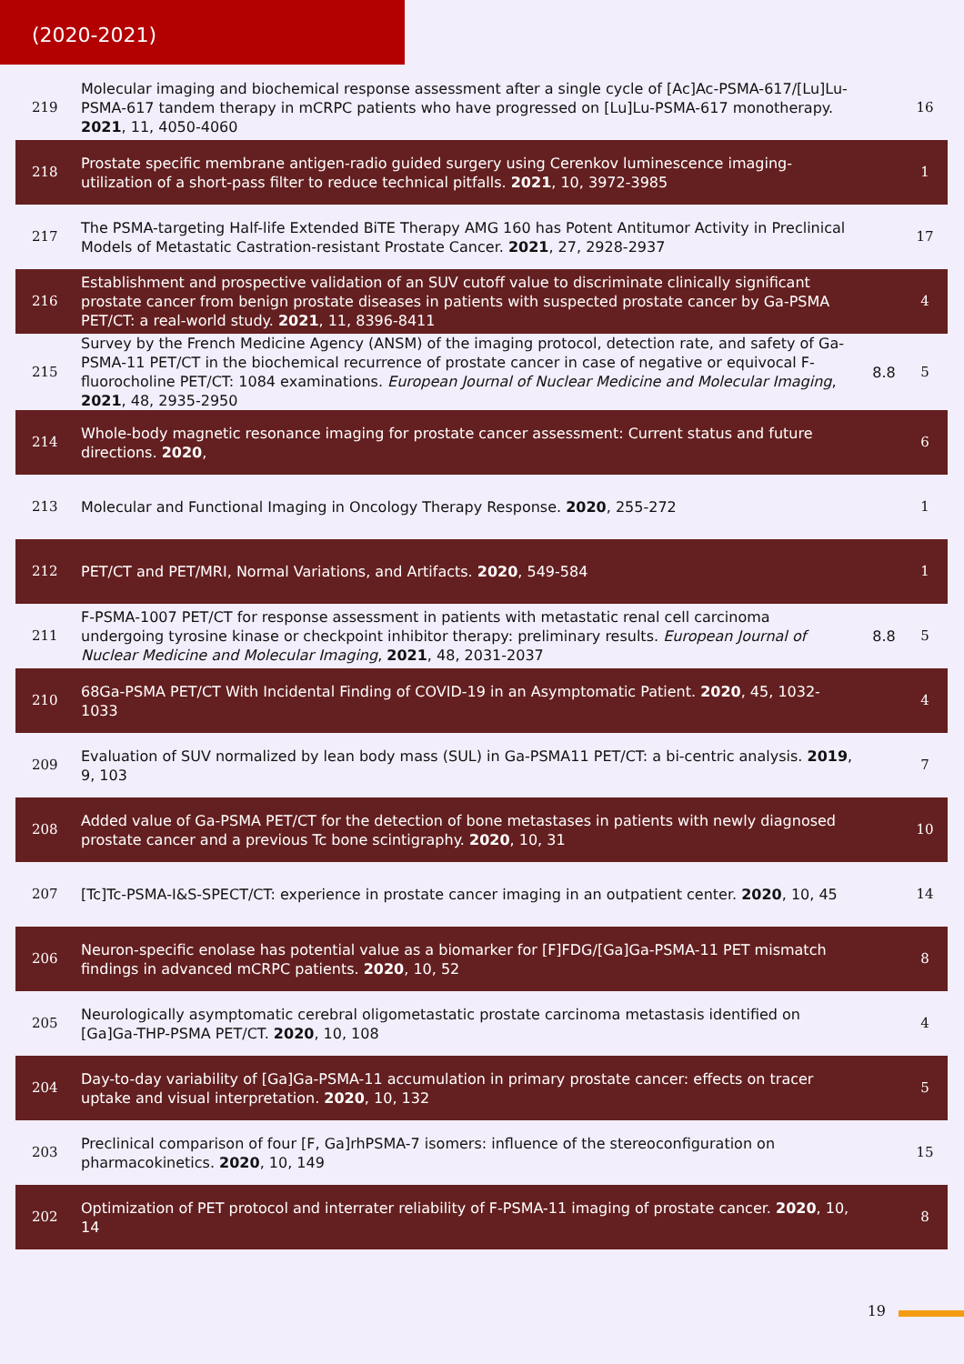(2020-2021)
| 219 | Molecular imaging and biochemical response assessment after a single cycle of [Ac]Ac-PSMA-617/[Lu]Lu-PSMA-617 tandem therapy in mCRPC patients who have progressed on [Lu]Lu-PSMA-617 monotherapy. 2021 , 11, 4050-4060 | | 16 |
| 218 | Prostate specific membrane antigen-radio guided surgery using Cerenkov luminescence imaging-utilization of a short-pass filter to reduce technical pitfalls. 2021 , 10, 3972-3985 | | 1 |
| 217 | The PSMA-targeting Half-life Extended BiTE Therapy AMG 160 has Potent Antitumor Activity in Preclinical Models of Metastatic Castration-resistant Prostate Cancer. 2021 , 27, 2928-2937 | | 17 |
| 216 | Establishment and prospective validation of an SUV cutoff value to discriminate clinically significant prostate cancer from benign prostate diseases in patients with suspected prostate cancer by Ga-PSMA PET/CT: a real-world study. 2021 , 11, 8396-8411 | | 4 |
| 215 | Survey by the French Medicine Agency (ANSM) of the imaging protocol, detection rate, and safety of Ga-PSMA-11 PET/CT in the biochemical recurrence of prostate cancer in case of negative or equivocal F-fluorocholine PET/CT: 1084 examinations. European Journal of Nuclear Medicine and Molecular Imaging , 2021 , 48, 2935-2950 | 8.8 | 5 |
| 214 | Whole-body magnetic resonance imaging for prostate cancer assessment: Current status and future directions. 2020 , | | 6 |
| 213 | Molecular and Functional Imaging in Oncology Therapy Response. 2020 , 255-272 | | 1 |
| 212 | PET/CT and PET/MRI, Normal Variations, and Artifacts. 2020 , 549-584 | | 1 |
| 211 | F-PSMA-1007 PET/CT for response assessment in patients with metastatic renal cell carcinoma undergoing tyrosine kinase or checkpoint inhibitor therapy: preliminary results. European Journal of Nuclear Medicine and Molecular Imaging , 2021 , 48, 2031-2037 | 8.8 | 5 |
| 210 | 68Ga-PSMA PET/CT With Incidental Finding of COVID-19 in an Asymptomatic Patient. 2020 , 45, 1032-1033 | | 4 |
| 209 | Evaluation of SUV normalized by lean body mass (SUL) in Ga-PSMA11 PET/CT: a bi-centric analysis. 2019 , 9, 103 | | 7 |
| 208 | Added value of Ga-PSMA PET/CT for the detection of bone metastases in patients with newly diagnosed prostate cancer and a previous Tc bone scintigraphy. 2020 , 10, 31 | | 10 |
| 207 | [Tc]Tc-PSMA-I&S-SPECT/CT: experience in prostate cancer imaging in an outpatient center. 2020 , 10, 45 | | 14 |
| 206 | Neuron-specific enolase has potential value as a biomarker for [F]FDG/[Ga]Ga-PSMA-11 PET mismatch findings in advanced mCRPC patients. 2020 , 10, 52 | | 8 |
| 205 | Neurologically asymptomatic cerebral oligometastatic prostate carcinoma metastasis identified on [Ga]Ga-THP-PSMA PET/CT. 2020 , 10, 108 | | 4 |
| 204 | Day-to-day variability of [Ga]Ga-PSMA-11 accumulation in primary prostate cancer: effects on tracer uptake and visual interpretation. 2020 , 10, 132 | | 5 |
| 203 | Preclinical comparison of four [F, Ga]rhPSMA-7 isomers: influence of the stereoconfiguration on pharmacokinetics. 2020 , 10, 149 | | 15 |
| 202 | Optimization of PET protocol and interrater reliability of F-PSMA-11 imaging of prostate cancer. 2020 , 10, 14 | | 8 |
19